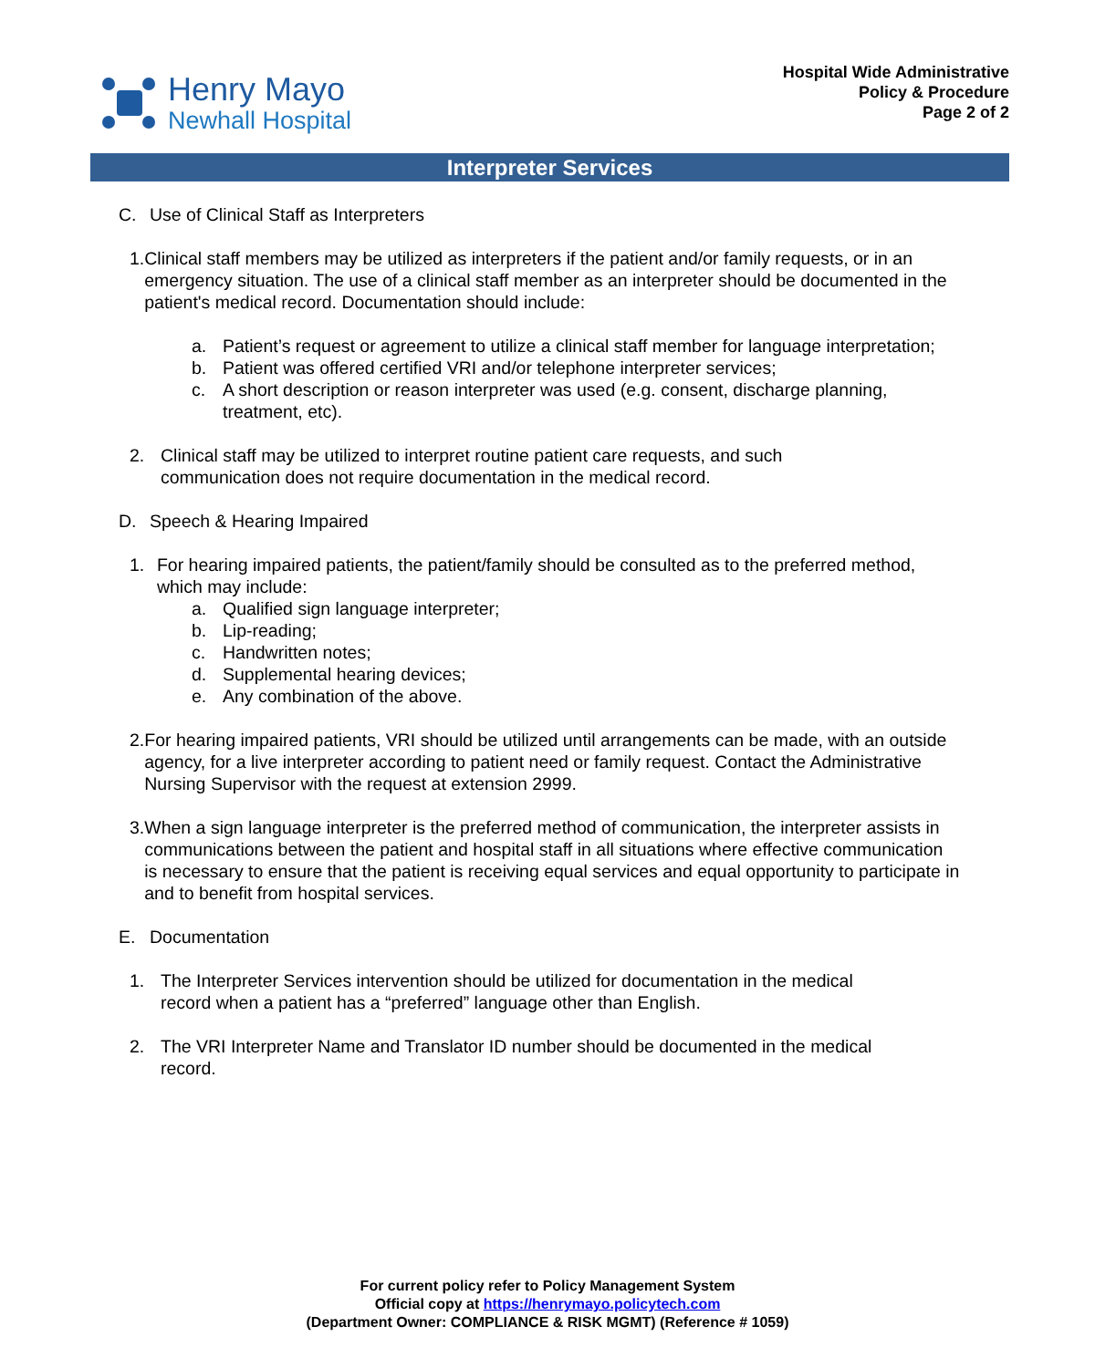Henry Mayo
Newhall Hospital
Hospital Wide Administrative
Policy & Procedure
Page 2 of 2
Interpreter Services
C. Use of Clinical Staff as Interpreters
1. Clinical staff members may be utilized as interpreters if the patient and/or family requests, or in an emergency situation. The use of a clinical staff member as an interpreter should be documented in the patient's medical record. Documentation should include:
a. Patient’s request or agreement to utilize a clinical staff member for language interpretation;
b. Patient was offered certified VRI and/or telephone interpreter services;
c. A short description or reason interpreter was used (e.g. consent, discharge planning,
treatment, etc).
2. Clinical staff may be utilized to interpret routine patient care requests, and such
communication does not require documentation in the medical record.
D. Speech & Hearing Impaired
1. For hearing impaired patients, the patient/family should be consulted as to the preferred method, which may include:
a. Qualified sign language interpreter;
b. Lip-reading;
c. Handwritten notes;
d. Supplemental hearing devices;
e. Any combination of the above.
2. For hearing impaired patients, VRI should be utilized until arrangements can be made, with an outside agency, for a live interpreter according to patient need or family request. Contact the Administrative Nursing Supervisor with the request at extension 2999.
3. When a sign language interpreter is the preferred method of communication, the interpreter assists in communications between the patient and hospital staff in all situations where effective communication is necessary to ensure that the patient is receiving equal services and equal opportunity to participate in and to benefit from hospital services.
E. Documentation
1. The Interpreter Services intervention should be utilized for documentation in the medical
record when a patient has a “preferred” language other than English.
2. The VRI Interpreter Name and Translator ID number should be documented in the medical
record.
For current policy refer to Policy Management System
Official copy at https://henrymayo.policytech.com
(Department Owner: COMPLIANCE & RISK MGMT) (Reference # 1059)